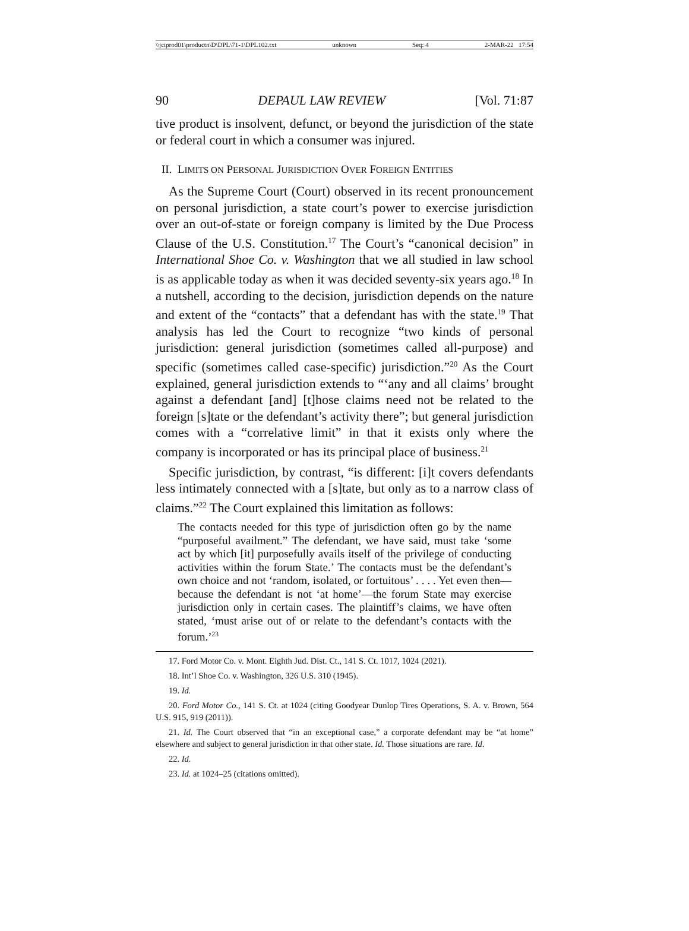\\jciprod01\productn\D\DPL\71-1\DPL102.txt unknown Seq: 4 2-MAR-22 17:54
90 DEPAUL LAW REVIEW [Vol. 71:87
tive product is insolvent, defunct, or beyond the jurisdiction of the state or federal court in which a consumer was injured.
II. LIMITS ON PERSONAL JURISDICTION OVER FOREIGN ENTITIES
As the Supreme Court (Court) observed in its recent pronouncement on personal jurisdiction, a state court’s power to exercise jurisdiction over an out-of-state or foreign company is limited by the Due Process Clause of the U.S. Constitution.<sup>17</sup> The Court’s “canonical decision” in International Shoe Co. v. Washington that we all studied in law school is as applicable today as when it was decided seventy-six years ago.<sup>18</sup> In a nutshell, according to the decision, jurisdiction depends on the nature and extent of the “contacts” that a defendant has with the state.<sup>19</sup> That analysis has led the Court to recognize “two kinds of personal jurisdiction: general jurisdiction (sometimes called all-purpose) and specific (sometimes called case-specific) jurisdiction.”<sup>20</sup> As the Court explained, general jurisdiction extends to “‘any and all claims’ brought against a defendant [and] [t]hose claims need not be related to the foreign [s]tate or the defendant’s activity there”; but general jurisdiction comes with a “correlative limit” in that it exists only where the company is incorporated or has its principal place of business.<sup>21</sup>
Specific jurisdiction, by contrast, “is different: [i]t covers defendants less intimately connected with a [s]tate, but only as to a narrow class of claims.”<sup>22</sup> The Court explained this limitation as follows:
The contacts needed for this type of jurisdiction often go by the name “purposeful availment.” The defendant, we have said, must take ‘some act by which [it] purposefully avails itself of the privilege of conducting activities within the forum State.’ The contacts must be the defendant’s own choice and not ‘random, isolated, or fortuitous’ . . . . Yet even then—because the defendant is not ‘at home’—the forum State may exercise jurisdiction only in certain cases. The plaintiff’s claims, we have often stated, ‘must arise out of or relate to the defendant’s contacts with the forum.’<sup>23</sup>
17. Ford Motor Co. v. Mont. Eighth Jud. Dist. Ct., 141 S. Ct. 1017, 1024 (2021).
18. Int’l Shoe Co. v. Washington, 326 U.S. 310 (1945).
19. Id.
20. Ford Motor Co., 141 S. Ct. at 1024 (citing Goodyear Dunlop Tires Operations, S. A. v. Brown, 564 U.S. 915, 919 (2011)).
21. Id. The Court observed that “in an exceptional case,” a corporate defendant may be “at home” elsewhere and subject to general jurisdiction in that other state. Id. Those situations are rare. Id.
22. Id.
23. Id. at 1024–25 (citations omitted).